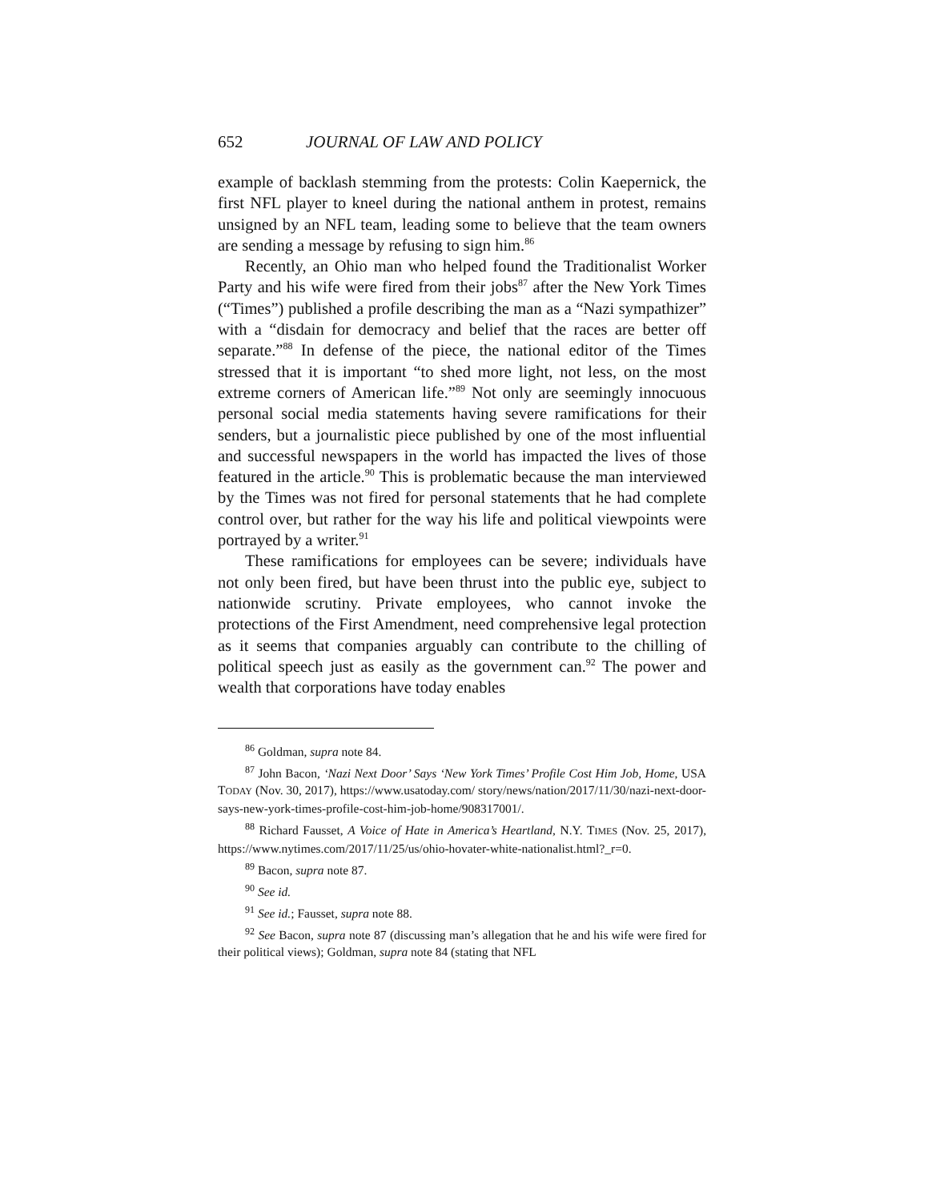652 JOURNAL OF LAW AND POLICY
example of backlash stemming from the protests: Colin Kaepernick, the first NFL player to kneel during the national anthem in protest, remains unsigned by an NFL team, leading some to believe that the team owners are sending a message by refusing to sign him.<sup>86</sup>
Recently, an Ohio man who helped found the Traditionalist Worker Party and his wife were fired from their jobs<sup>87</sup> after the New York Times (“Times”) published a profile describing the man as a “Nazi sympathizer” with a “disdain for democracy and belief that the races are better off separate.”<sup>88</sup> In defense of the piece, the national editor of the Times stressed that it is important “to shed more light, not less, on the most extreme corners of American life.”<sup>89</sup> Not only are seemingly innocuous personal social media statements having severe ramifications for their senders, but a journalistic piece published by one of the most influential and successful newspapers in the world has impacted the lives of those featured in the article.<sup>90</sup> This is problematic because the man interviewed by the Times was not fired for personal statements that he had complete control over, but rather for the way his life and political viewpoints were portrayed by a writer.<sup>91</sup>
These ramifications for employees can be severe; individuals have not only been fired, but have been thrust into the public eye, subject to nationwide scrutiny. Private employees, who cannot invoke the protections of the First Amendment, need comprehensive legal protection as it seems that companies arguably can contribute to the chilling of political speech just as easily as the government can.<sup>92</sup> The power and wealth that corporations have today enables
<sup>86</sup> Goldman, supra note 84.
<sup>87</sup> John Bacon, ‘Nazi Next Door’ Says ‘New York Times’ Profile Cost Him Job, Home, USA TODAY (Nov. 30, 2017), https://www.usatoday.com/ story/news/nation/2017/11/30/nazi-next-door-says-new-york-times-profile-cost-him-job-home/908317001/.
<sup>88</sup> Richard Fausset, A Voice of Hate in America’s Heartland, N.Y. TIMES (Nov. 25, 2017), https://www.nytimes.com/2017/11/25/us/ohio-hovater-white-nationalist.html?_r=0.
<sup>89</sup> Bacon, supra note 87.
<sup>90</sup> See id.
<sup>91</sup> See id.; Fausset, supra note 88.
<sup>92</sup> See Bacon, supra note 87 (discussing man’s allegation that he and his wife were fired for their political views); Goldman, supra note 84 (stating that NFL